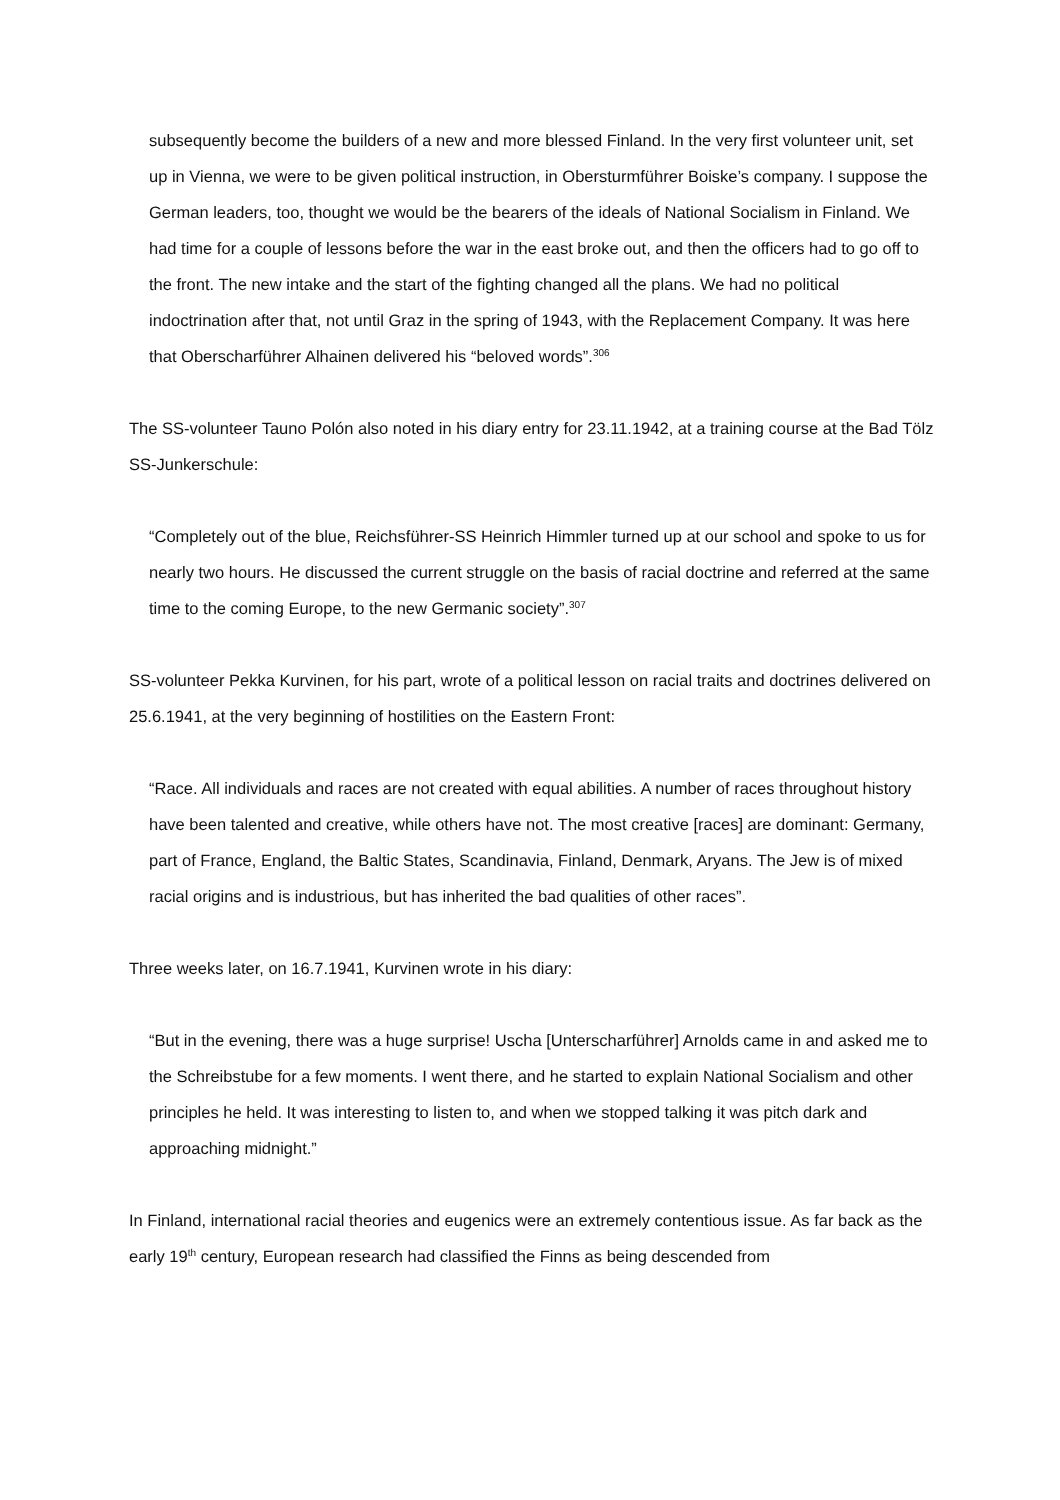subsequently become the builders of a new and more blessed Finland. In the very first volunteer unit, set up in Vienna, we were to be given political instruction, in Obersturmführer Boiske’s company. I suppose the German leaders, too, thought we would be the bearers of the ideals of National Socialism in Finland. We had time for a couple of lessons before the war in the east broke out, and then the officers had to go off to the front. The new intake and the start of the fighting changed all the plans. We had no political indoctrination after that, not until Graz in the spring of 1943, with the Replacement Company. It was here that Oberscharführer Alhainen delivered his “beloved words”.<sup>306</sup>
The SS-volunteer Tauno Polón also noted in his diary entry for 23.11.1942, at a training course at the Bad Tölz SS-Junkerschule:
“Completely out of the blue, Reichsführer-SS Heinrich Himmler turned up at our school and spoke to us for nearly two hours. He discussed the current struggle on the basis of racial doctrine and referred at the same time to the coming Europe, to the new Germanic society”.<sup>307</sup>
SS-volunteer Pekka Kurvinen, for his part, wrote of a political lesson on racial traits and doctrines delivered on 25.6.1941, at the very beginning of hostilities on the Eastern Front:
“Race. All individuals and races are not created with equal abilities. A number of races throughout history have been talented and creative, while others have not. The most creative [races] are dominant: Germany, part of France, England, the Baltic States, Scandinavia, Finland, Denmark, Aryans. The Jew is of mixed racial origins and is industrious, but has inherited the bad qualities of other races”.
Three weeks later, on 16.7.1941, Kurvinen wrote in his diary:
“But in the evening, there was a huge surprise! Uscha [Unterscharführer] Arnolds came in and asked me to the Schreibstube for a few moments. I went there, and he started to explain National Socialism and other principles he held. It was interesting to listen to, and when we stopped talking it was pitch dark and approaching midnight.”
In Finland, international racial theories and eugenics were an extremely contentious issue. As far back as the early 19<sup>th</sup> century, European research had classified the Finns as being descended from